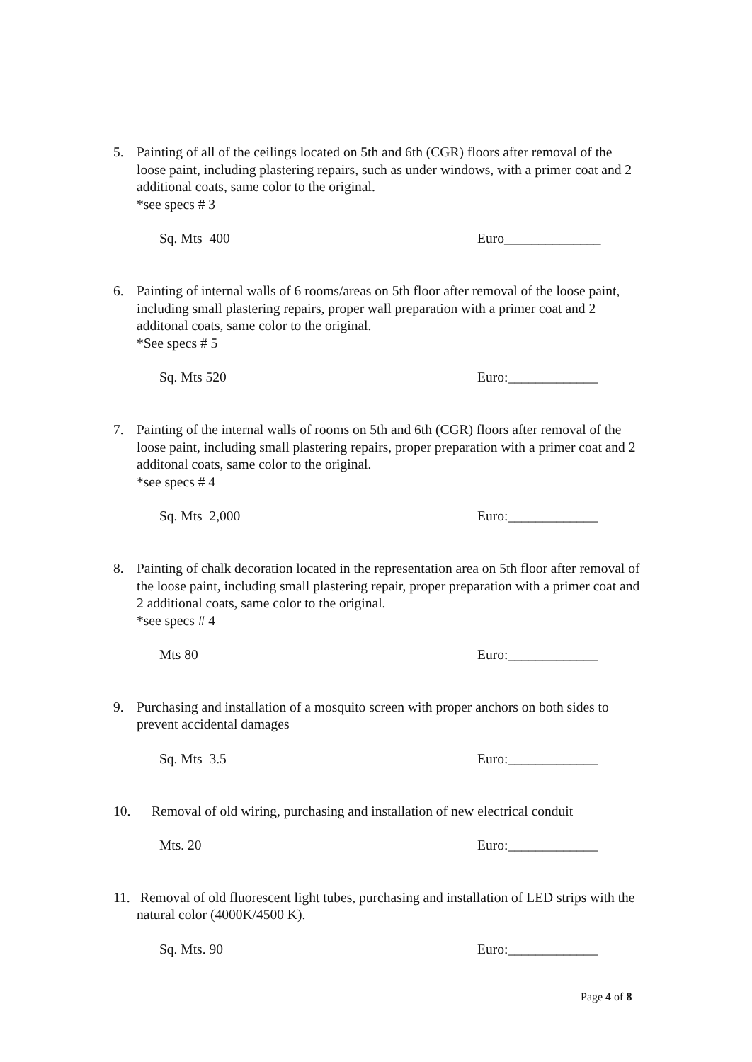5. Painting of all of the ceilings located on 5th and 6th (CGR) floors after removal of the loose paint, including plastering repairs, such as under windows, with a primer coat and 2 additional coats, same color to the original.
*see specs # 3
Sq. Mts 400 Euro______________
6. Painting of internal walls of 6 rooms/areas on 5th floor after removal of the loose paint, including small plastering repairs, proper wall preparation with a primer coat and 2 additonal coats, same color to the original.
*See specs # 5
Sq. Mts 520 Euro:_____________
7. Painting of the internal walls of rooms on 5th and 6th (CGR) floors after removal of the loose paint, including small plastering repairs, proper preparation with a primer coat and 2 additonal coats, same color to the original.
*see specs # 4
Sq. Mts 2,000 Euro:_____________
8. Painting of chalk decoration located in the representation area on 5th floor after removal of the loose paint, including small plastering repair, proper preparation with a primer coat and 2 additional coats, same color to the original.
*see specs # 4
Mts 80 Euro:_____________
9. Purchasing and installation of a mosquito screen with proper anchors on both sides to prevent accidental damages
Sq. Mts 3.5 Euro:_____________
10. Removal of old wiring, purchasing and installation of new electrical conduit
Mts. 20 Euro:_____________
11.
Removal of old fluorescent light tubes, purchasing and installation of LED strips with the natural color (4000K/4500 K).
Sq. Mts. 90 Euro:_____________
Page 4 of 8